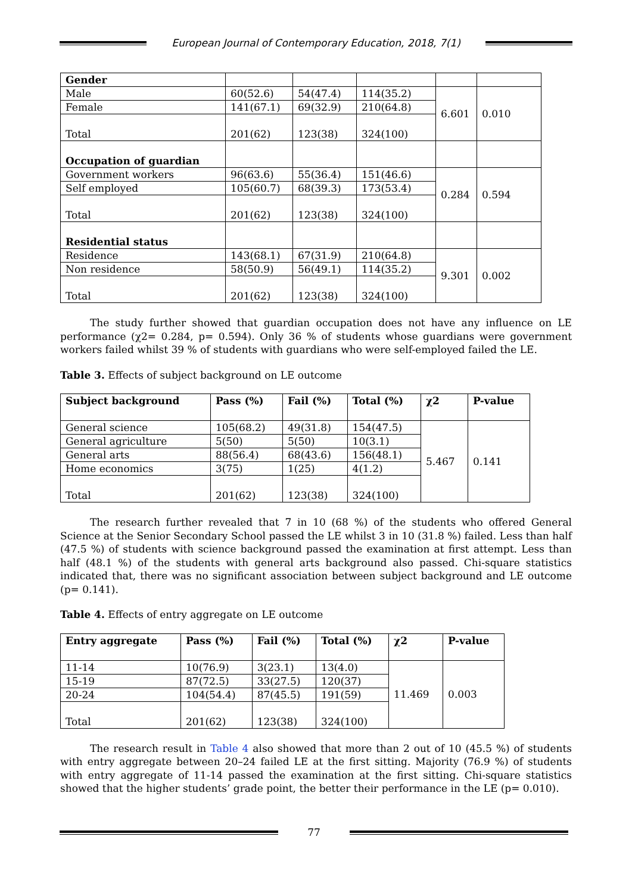European Journal of Contemporary Education, 2018, 7(1)
| Gender | | | | | |
| Male | 60(52.6) | 54(47.4) | 114(35.2) | 6.601 | 0.010 |
| Female | 141(67.1) | 69(32.9) | 210(64.8) | | |
| Total | 201(62) | 123(38) | 324(100) | | |
| Occupation of guardian | | | | | |
| Government workers | 96(63.6) | 55(36.4) | 151(46.6) | 0.284 | 0.594 |
| Self employed | 105(60.7) | 68(39.3) | 173(53.4) | | |
| Total | 201(62) | 123(38) | 324(100) | | |
| Residential status | | | | | |
| Residence | 143(68.1) | 67(31.9) | 210(64.8) | 9.301 | 0.002 |
| Non residence | 58(50.9) | 56(49.1) | 114(35.2) | | |
| Total | 201(62) | 123(38) | 324(100) | | |
The study further showed that guardian occupation does not have any influence on LE performance (χ2= 0.284, p= 0.594). Only 36 % of students whose guardians were government workers failed whilst 39 % of students with guardians who were self-employed failed the LE.
Table 3. Effects of subject background on LE outcome
| Subject background | Pass (%) | Fail (%) | Total (%) | χ2 | P-value |
| --- | --- | --- | --- | --- | --- |
| General science | 105(68.2) | 49(31.8) | 154(47.5) | 5.467 | 0.141 |
| General agriculture | 5(50) | 5(50) | 10(3.1) | | |
| General arts | 88(56.4) | 68(43.6) | 156(48.1) | | |
| Home economics | 3(75) | 1(25) | 4(1.2) | | |
| Total | 201(62) | 123(38) | 324(100) | | |
The research further revealed that 7 in 10 (68 %) of the students who offered General Science at the Senior Secondary School passed the LE whilst 3 in 10 (31.8 %) failed. Less than half (47.5 %) of students with science background passed the examination at first attempt. Less than half (48.1 %) of the students with general arts background also passed. Chi-square statistics indicated that, there was no significant association between subject background and LE outcome (p= 0.141).
Table 4. Effects of entry aggregate on LE outcome
| Entry aggregate | Pass (%) | Fail (%) | Total (%) | χ2 | P-value |
| --- | --- | --- | --- | --- | --- |
| 11-14 | 10(76.9) | 3(23.1) | 13(4.0) | 11.469 | 0.003 |
| 15-19 | 87(72.5) | 33(27.5) | 120(37) | | |
| 20-24 | 104(54.4) | 87(45.5) | 191(59) | | |
| Total | 201(62) | 123(38) | 324(100) | | |
The research result in Table 4 also showed that more than 2 out of 10 (45.5 %) of students with entry aggregate between 20–24 failed LE at the first sitting. Majority (76.9 %) of students with entry aggregate of 11-14 passed the examination at the first sitting. Chi-square statistics showed that the higher students’ grade point, the better their performance in the LE (p= 0.010).
77